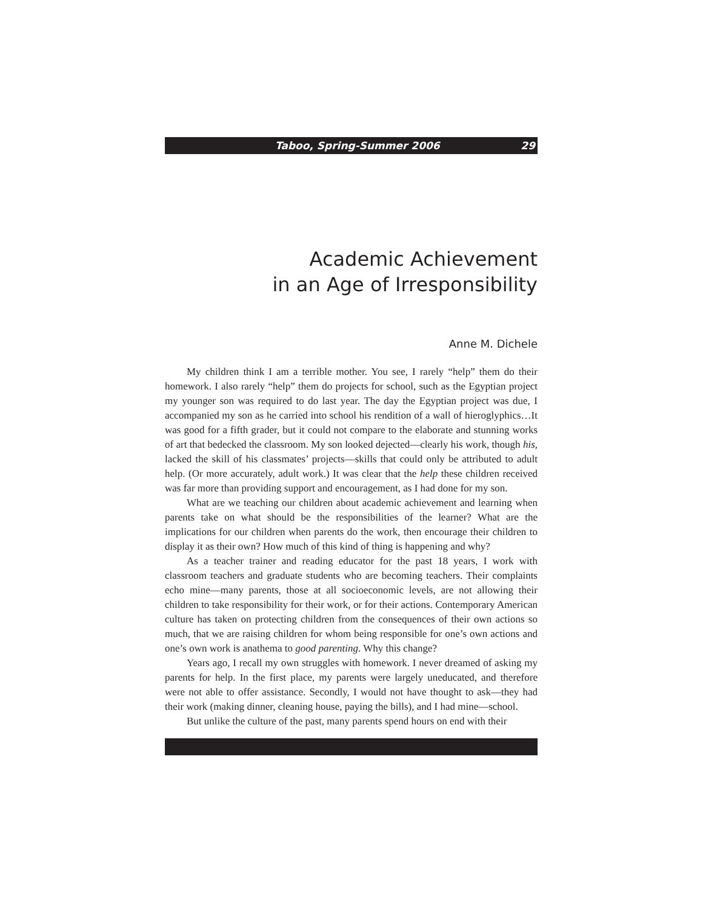Taboo, Spring-Summer 2006 29
Academic Achievement
in an Age of Irresponsibility
Anne M. Dichele
My children think I am a terrible mother. You see, I rarely “help” them do their homework. I also rarely “help” them do projects for school, such as the Egyptian project my younger son was required to do last year. The day the Egyptian project was due, I accompanied my son as he carried into school his rendition of a wall of hieroglyphics…It was good for a fifth grader, but it could not compare to the elaborate and stunning works of art that bedecked the classroom. My son looked dejected—clearly his work, though his, lacked the skill of his classmates’ projects—skills that could only be attributed to adult help. (Or more accurately, adult work.) It was clear that the help these children received was far more than providing support and encouragement, as I had done for my son.
What are we teaching our children about academic achievement and learning when parents take on what should be the responsibilities of the learner? What are the implications for our children when parents do the work, then encourage their children to display it as their own? How much of this kind of thing is happening and why?
As a teacher trainer and reading educator for the past 18 years, I work with classroom teachers and graduate students who are becoming teachers. Their complaints echo mine—many parents, those at all socioeconomic levels, are not allowing their children to take responsibility for their work, or for their actions. Contemporary American culture has taken on protecting children from the consequences of their own actions so much, that we are raising children for whom being responsible for one’s own actions and one’s own work is anathema to good parenting. Why this change?
Years ago, I recall my own struggles with homework. I never dreamed of asking my parents for help. In the first place, my parents were largely uneducated, and therefore were not able to offer assistance. Secondly, I would not have thought to ask—they had their work (making dinner, cleaning house, paying the bills), and I had mine—school.
But unlike the culture of the past, many parents spend hours on end with their